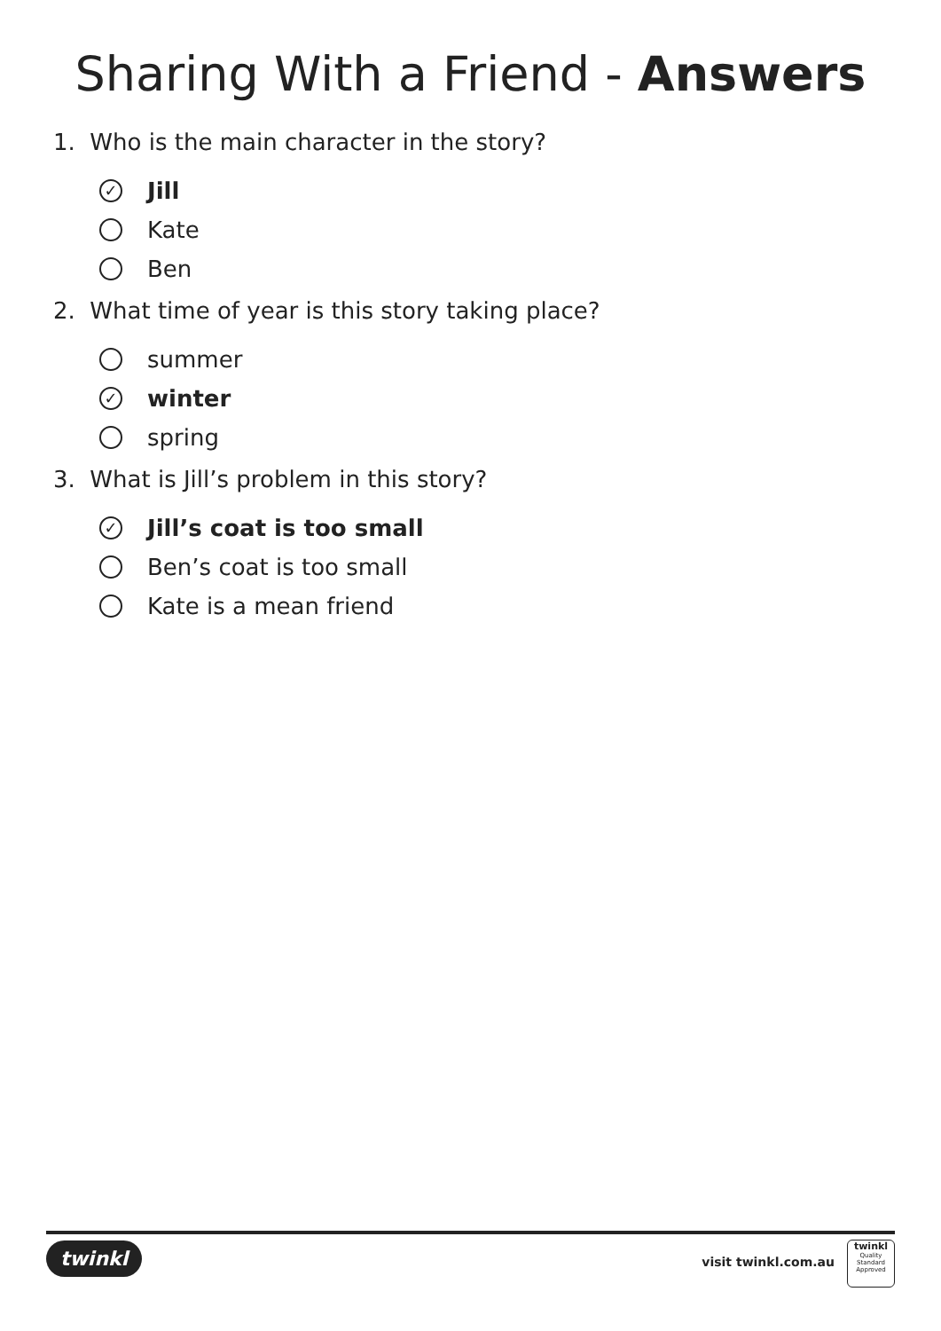Sharing With a Friend - Answers
1. Who is the main character in the story?
✓ Jill
Kate
Ben
2. What time of year is this story taking place?
summer
✓ winter
spring
3. What is Jill’s problem in this story?
✓ Jill’s coat is too small
Ben’s coat is too small
Kate is a mean friend
twinkl visit twinkl.com.au
twinkl
Quality Standard Approved